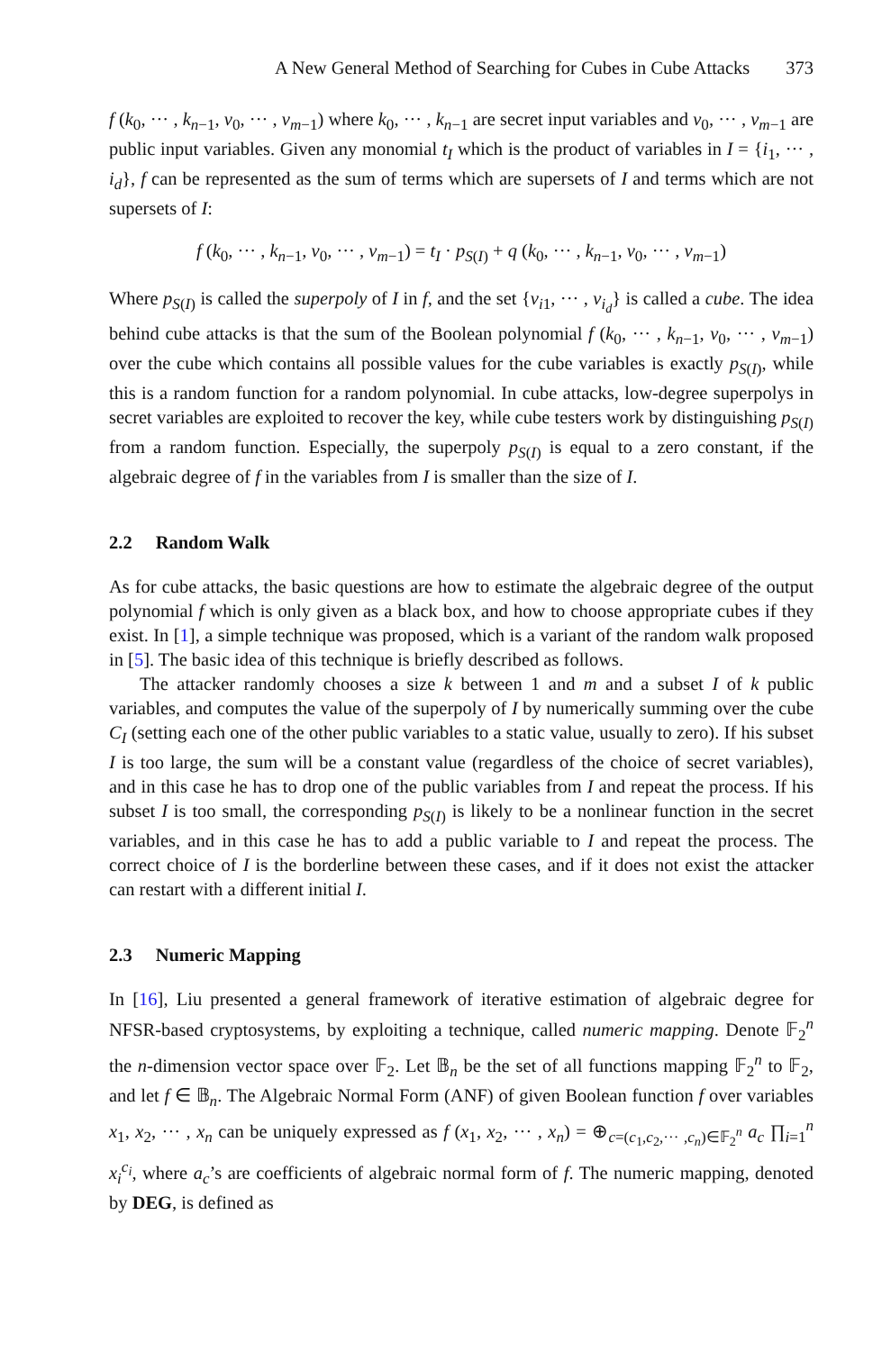A New General Method of Searching for Cubes in Cube Attacks 373
f (k<sub>0</sub>, ··· , k<sub>n−1</sub>, v<sub>0</sub>, ··· , v<sub>m−1</sub>) where k<sub>0</sub>, ··· , k<sub>n−1</sub> are secret input variables and v<sub>0</sub>, ··· , v<sub>m−1</sub> are public input variables. Given any monomial t<sub>I</sub> which is the product of variables in I = {i<sub>1</sub>, ··· , i<sub>d</sub>}, f can be represented as the sum of terms which are supersets of I and terms which are not supersets of I:
f (k<sub>0</sub>, ··· , k<sub>n−1</sub>, v<sub>0</sub>, ··· , v<sub>m−1</sub>) = t<sub>I</sub> · p<sub>S(I)</sub> + q (k<sub>0</sub>, ··· , k<sub>n−1</sub>, v<sub>0</sub>, ··· , v<sub>m−1</sub>)
Where p<sub>S(I)</sub> is called the superpoly of I in f, and the set {v<sub>i1</sub>, ··· , v<sub>i<sub>d</sub></sub>} is called a cube. The idea behind cube attacks is that the sum of the Boolean polynomial f (k<sub>0</sub>, ··· , k<sub>n−1</sub>, v<sub>0</sub>, ··· , v<sub>m−1</sub>) over the cube which contains all possible values for the cube variables is exactly p<sub>S(I)</sub>, while this is a random function for a random polynomial. In cube attacks, low-degree superpolys in secret variables are exploited to recover the key, while cube testers work by distinguishing p<sub>S(I)</sub> from a random function. Especially, the superpoly p<sub>S(I)</sub> is equal to a zero constant, if the algebraic degree of f in the variables from I is smaller than the size of I.
2.2 Random Walk
As for cube attacks, the basic questions are how to estimate the algebraic degree of the output polynomial f which is only given as a black box, and how to choose appropriate cubes if they exist. In [1], a simple technique was proposed, which is a variant of the random walk proposed in [5]. The basic idea of this technique is briefly described as follows.
The attacker randomly chooses a size k between 1 and m and a subset I of k public variables, and computes the value of the superpoly of I by numerically summing over the cube C<sub>I</sub> (setting each one of the other public variables to a static value, usually to zero). If his subset I is too large, the sum will be a constant value (regardless of the choice of secret variables), and in this case he has to drop one of the public variables from I and repeat the process. If his subset I is too small, the corresponding p<sub>S(I)</sub> is likely to be a nonlinear function in the secret variables, and in this case he has to add a public variable to I and repeat the process. The correct choice of I is the borderline between these cases, and if it does not exist the attacker can restart with a different initial I.
2.3 Numeric Mapping
In [16], Liu presented a general framework of iterative estimation of algebraic degree for NFSR-based cryptosystems, by exploiting a technique, called numeric mapping. Denote 𝔽<sub>2</sub><sup>n</sup> the n-dimension vector space over 𝔽<sub>2</sub>. Let 𝔹<sub>n</sub> be the set of all functions mapping 𝔽<sub>2</sub><sup>n</sup> to 𝔽<sub>2</sub>, and let f ∈ 𝔹<sub>n</sub>. The Algebraic Normal Form (ANF) of given Boolean function f over variables x<sub>1</sub>, x<sub>2</sub>, ··· , x<sub>n</sub> can be uniquely expressed as f (x<sub>1</sub>, x<sub>2</sub>, ··· , x<sub>n</sub>) = ⊕<sub>c=(c<sub>1</sub>,c<sub>2</sub>,··· ,c<sub>n</sub>)∈𝔽<sub>2</sub><sup>n</sup></sub> a<sub>c</sub> ∏<sub>i=1</sub><sup>n</sup> x<sub>i</sub><sup>c<sub>i</sub></sup>, where a<sub>c</sub>’s are coefficients of algebraic normal form of f. The numeric mapping, denoted by DEG, is defined as